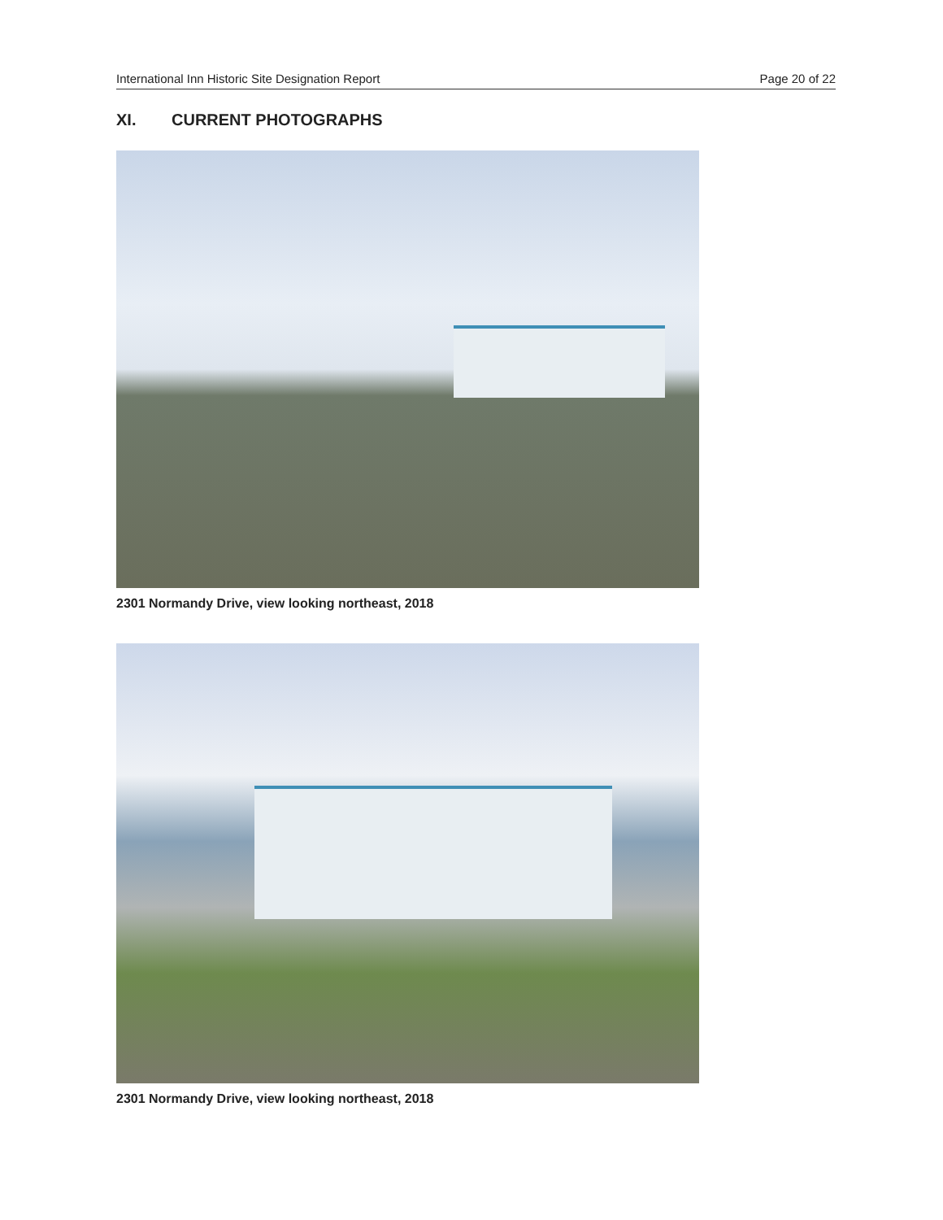International Inn Historic Site Designation Report Page 20 of 22
XI. CURRENT PHOTOGRAPHS
2301 Normandy Drive, view looking northeast, 2018
2301 Normandy Drive, view looking northeast, 2018